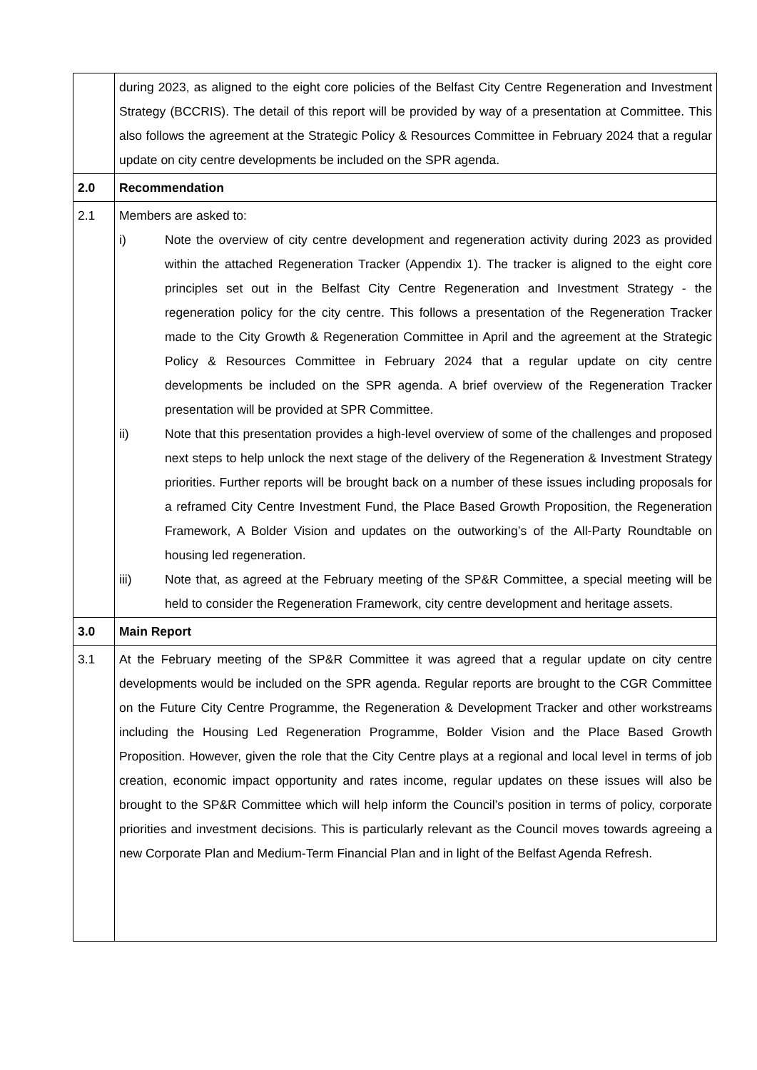| | during 2023, as aligned to the eight core policies of the Belfast City Centre Regeneration and Investment Strategy (BCCRIS). The detail of this report will be provided by way of a presentation at Committee. This also follows the agreement at the Strategic Policy & Resources Committee in February 2024 that a regular update on city centre developments be included on the SPR agenda. |
| 2.0 | Recommendation |
| 2.1 | Members are asked to: i) Note the overview of city centre development and regeneration activity during 2023 as provided within the attached Regeneration Tracker (Appendix 1). The tracker is aligned to the eight core principles set out in the Belfast City Centre Regeneration and Investment Strategy - the regeneration policy for the city centre. This follows a presentation of the Regeneration Tracker made to the City Growth & Regeneration Committee in April and the agreement at the Strategic Policy & Resources Committee in February 2024 that a regular update on city centre developments be included on the SPR agenda. A brief overview of the Regeneration Tracker presentation will be provided at SPR Committee. ii) Note that this presentation provides a high-level overview of some of the challenges and proposed next steps to help unlock the next stage of the delivery of the Regeneration & Investment Strategy priorities. Further reports will be brought back on a number of these issues including proposals for a reframed City Centre Investment Fund, the Place Based Growth Proposition, the Regeneration Framework, A Bolder Vision and updates on the outworking’s of the All-Party Roundtable on housing led regeneration. iii) Note that, as agreed at the February meeting of the SP&R Committee, a special meeting will be held to consider the Regeneration Framework, city centre development and heritage assets. |
| 3.0 | Main Report |
| 3.1 | At the February meeting of the SP&R Committee it was agreed that a regular update on city centre developments would be included on the SPR agenda. Regular reports are brought to the CGR Committee on the Future City Centre Programme, the Regeneration & Development Tracker and other workstreams including the Housing Led Regeneration Programme, Bolder Vision and the Place Based Growth Proposition. However, given the role that the City Centre plays at a regional and local level in terms of job creation, economic impact opportunity and rates income, regular updates on these issues will also be brought to the SP&R Committee which will help inform the Council’s position in terms of policy, corporate priorities and investment decisions. This is particularly relevant as the Council moves towards agreeing a new Corporate Plan and Medium-Term Financial Plan and in light of the Belfast Agenda Refresh. |